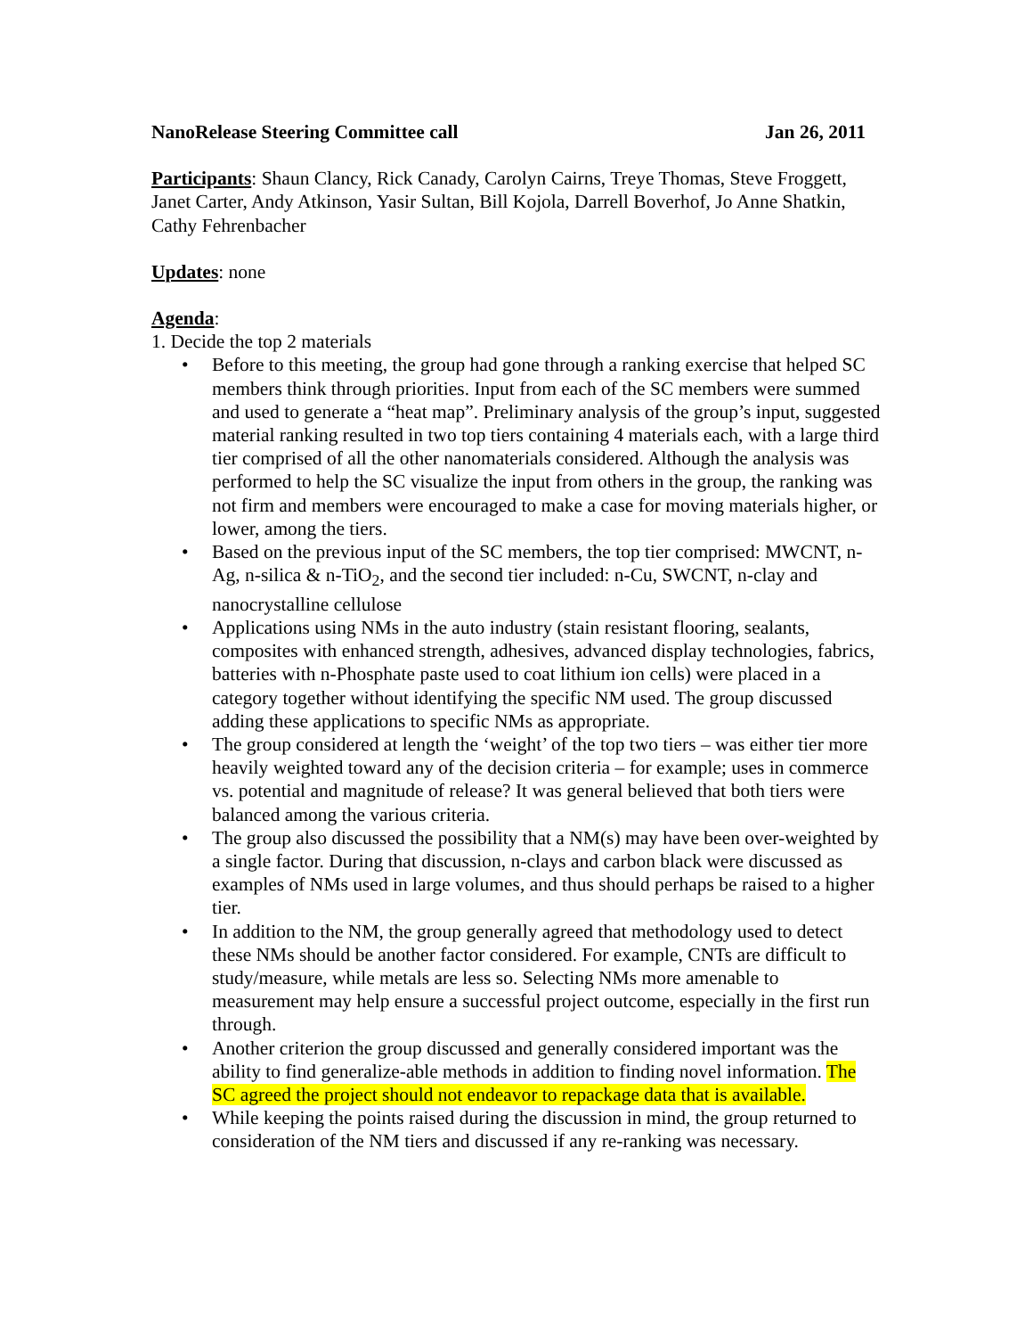NanoRelease Steering Committee call Jan 26, 2011
Participants: Shaun Clancy, Rick Canady, Carolyn Cairns, Treye Thomas, Steve Froggett, Janet Carter, Andy Atkinson, Yasir Sultan, Bill Kojola, Darrell Boverhof, Jo Anne Shatkin, Cathy Fehrenbacher
Updates: none
Agenda:
1. Decide the top 2 materials
• Before to this meeting, the group had gone through a ranking exercise that helped SC members think through priorities. Input from each of the SC members were summed and used to generate a “heat map”. Preliminary analysis of the group’s input, suggested material ranking resulted in two top tiers containing 4 materials each, with a large third tier comprised of all the other nanomaterials considered. Although the analysis was performed to help the SC visualize the input from others in the group, the ranking was not firm and members were encouraged to make a case for moving materials higher, or lower, among the tiers.
• Based on the previous input of the SC members, the top tier comprised: MWCNT, n-Ag, n-silica & n-TiO<sub>2</sub>, and the second tier included: n-Cu, SWCNT, n-clay and nanocrystalline cellulose
• Applications using NMs in the auto industry (stain resistant flooring, sealants, composites with enhanced strength, adhesives, advanced display technologies, fabrics, batteries with n-Phosphate paste used to coat lithium ion cells) were placed in a category together without identifying the specific NM used. The group discussed adding these applications to specific NMs as appropriate.
• The group considered at length the ‘weight’ of the top two tiers – was either tier more heavily weighted toward any of the decision criteria – for example; uses in commerce vs. potential and magnitude of release? It was general believed that both tiers were balanced among the various criteria.
• The group also discussed the possibility that a NM(s) may have been over-weighted by a single factor. During that discussion, n-clays and carbon black were discussed as examples of NMs used in large volumes, and thus should perhaps be raised to a higher tier.
• In addition to the NM, the group generally agreed that methodology used to detect these NMs should be another factor considered. For example, CNTs are difficult to study/measure, while metals are less so. Selecting NMs more amenable to measurement may help ensure a successful project outcome, especially in the first run through.
• Another criterion the group discussed and generally considered important was the ability to find generalize-able methods in addition to finding novel information. The SC agreed the project should not endeavor to repackage data that is available.
• While keeping the points raised during the discussion in mind, the group returned to consideration of the NM tiers and discussed if any re-ranking was necessary.